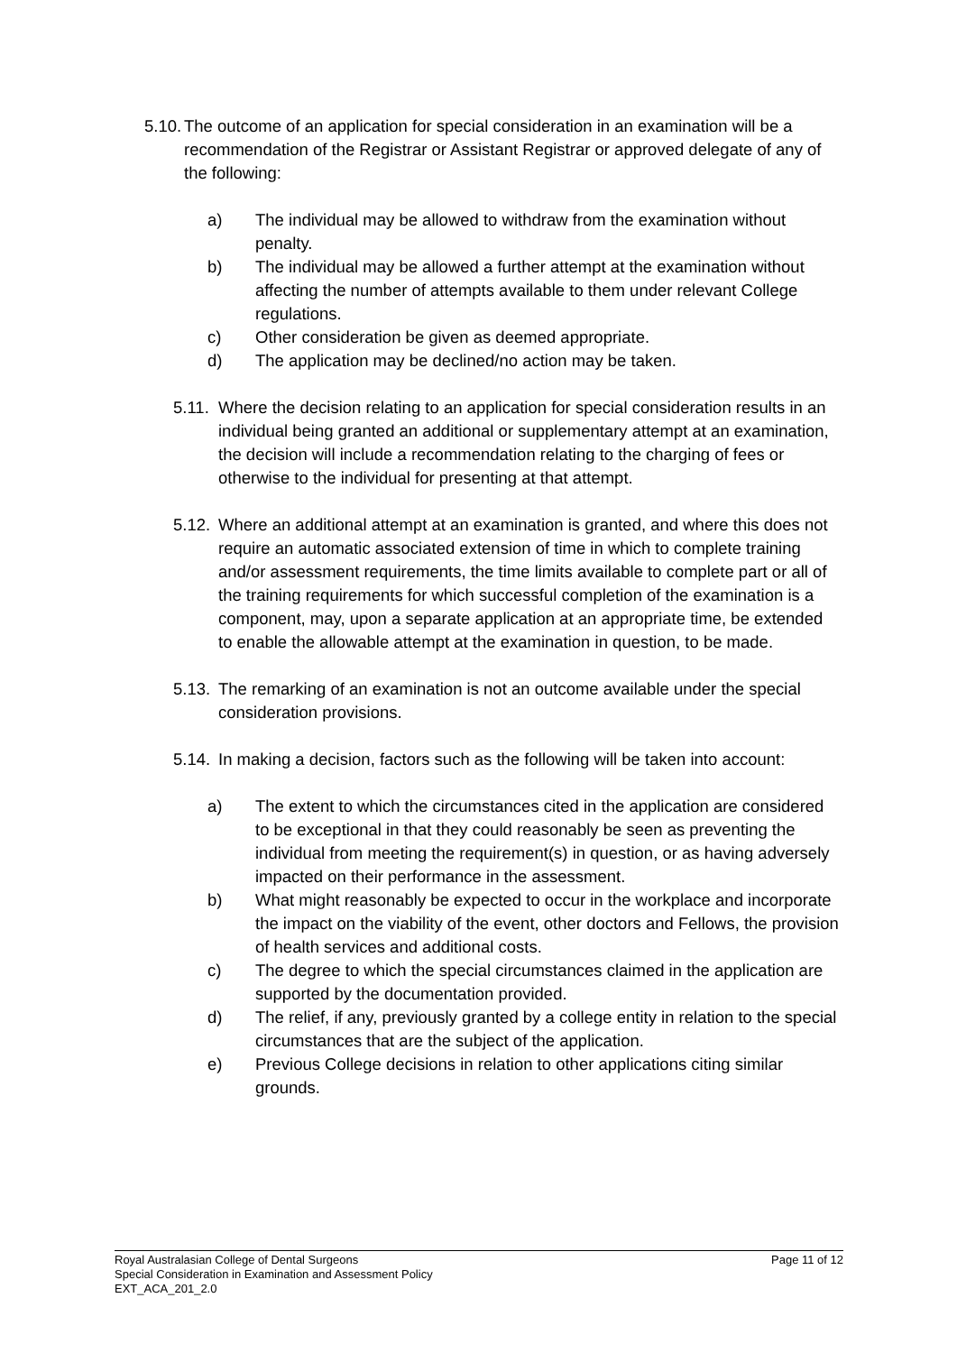5.10.
The outcome of an application for special consideration in an examination will be a recommendation of the Registrar or Assistant Registrar or approved delegate of any of the following:
a) The individual may be allowed to withdraw from the examination without penalty.
b) The individual may be allowed a further attempt at the examination without affecting the number of attempts available to them under relevant College regulations.
c) Other consideration be given as deemed appropriate.
d) The application may be declined/no action may be taken.
5.11.
Where the decision relating to an application for special consideration results in an individual being granted an additional or supplementary attempt at an examination, the decision will include a recommendation relating to the charging of fees or otherwise to the individual for presenting at that attempt.
5.12.
Where an additional attempt at an examination is granted, and where this does not require an automatic associated extension of time in which to complete training and/or assessment requirements, the time limits available to complete part or all of the training requirements for which successful completion of the examination is a component, may, upon a separate application at an appropriate time, be extended to enable the allowable attempt at the examination in question, to be made.
5.13.
The remarking of an examination is not an outcome available under the special consideration provisions.
5.14.
In making a decision, factors such as the following will be taken into account:
a) The extent to which the circumstances cited in the application are considered to be exceptional in that they could reasonably be seen as preventing the individual from meeting the requirement(s) in question, or as having adversely impacted on their performance in the assessment.
b) What might reasonably be expected to occur in the workplace and incorporate the impact on the viability of the event, other doctors and Fellows, the provision of health services and additional costs.
c) The degree to which the special circumstances claimed in the application are supported by the documentation provided.
d) The relief, if any, previously granted by a college entity in relation to the special circumstances that are the subject of the application.
e) Previous College decisions in relation to other applications citing similar grounds.
Royal Australasian College of Dental Surgeons Page 11 of 12
Special Consideration in Examination and Assessment Policy
EXT_ACA_201_2.0